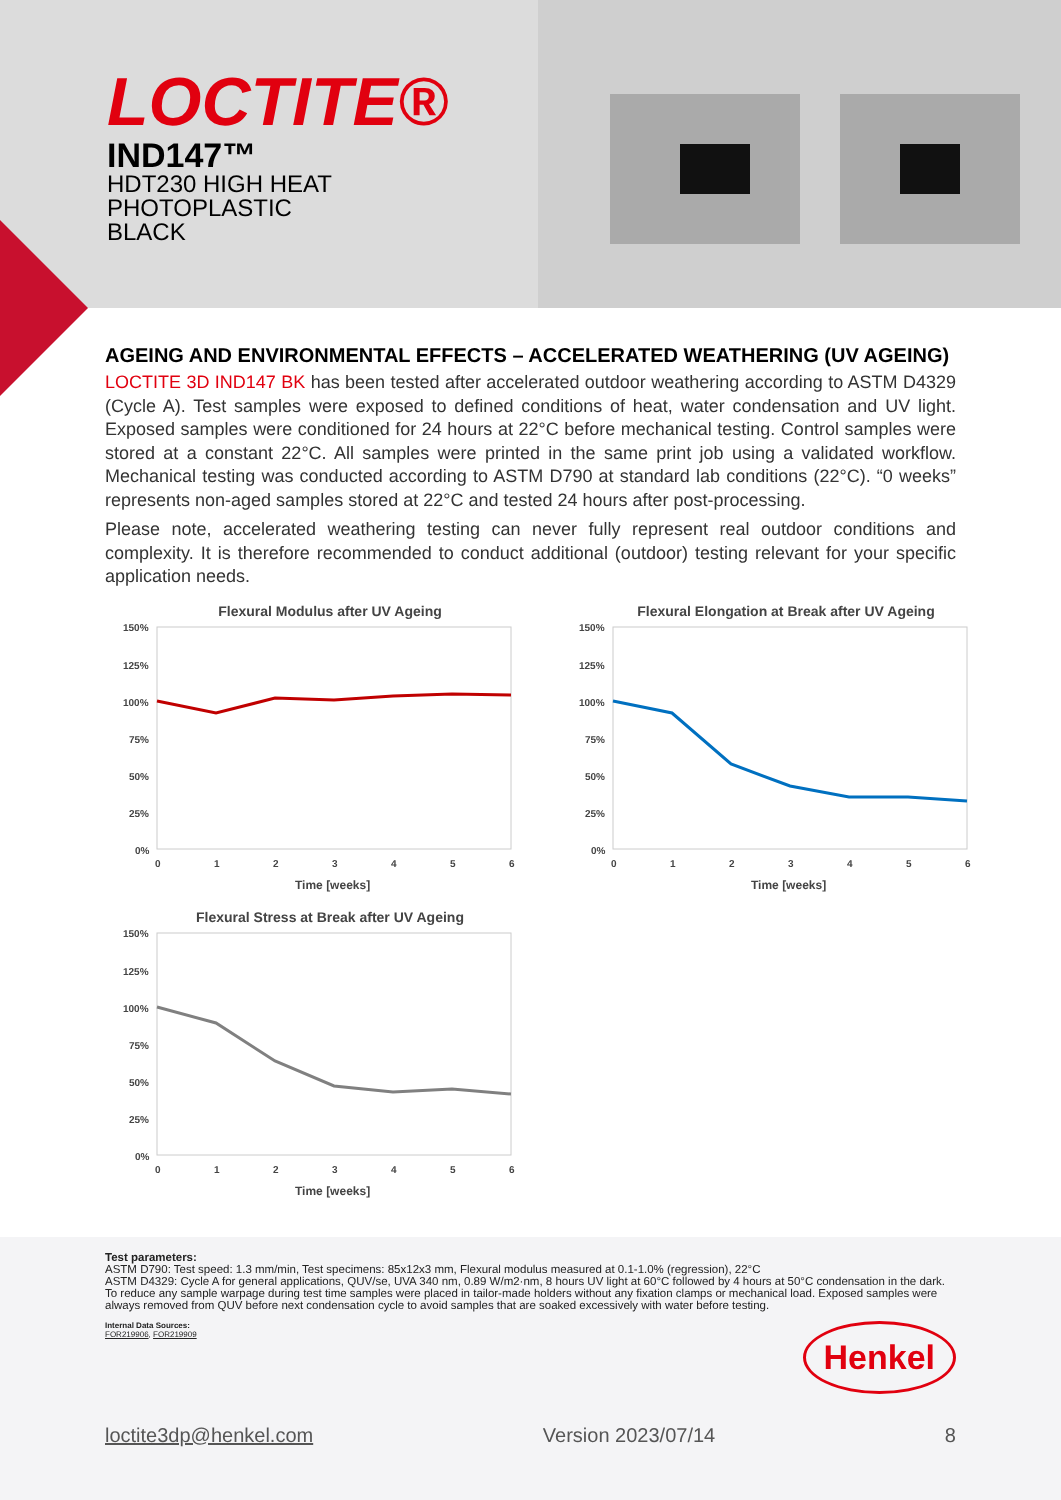LOCTITE®
IND147™
HDT230 HIGH HEAT
PHOTOPLASTIC
BLACK
AGEING AND ENVIRONMENTAL EFFECTS – ACCELERATED WEATHERING (UV AGEING)
LOCTITE 3D IND147 BK has been tested after accelerated outdoor weathering according to ASTM D4329 (Cycle A). Test samples were exposed to defined conditions of heat, water condensation and UV light. Exposed samples were conditioned for 24 hours at 22°C before mechanical testing. Control samples were stored at a constant 22°C. All samples were printed in the same print job using a validated workflow. Mechanical testing was conducted according to ASTM D790 at standard lab conditions (22°C). “0 weeks” represents non-aged samples stored at 22°C and tested 24 hours after post-processing.
Please note, accelerated weathering testing can never fully represent real outdoor conditions and complexity. It is therefore recommended to conduct additional (outdoor) testing relevant for your specific application needs.
Flexural Modulus after UV Ageing
150%
125%
100%
75%
50%
25%
0%
0
1
2
3
4
5
6
Time [weeks]
Flexural Elongation at Break after UV Ageing
150%
125%
100%
75%
50%
25%
0%
0
1
2
3
4
5
6
Time [weeks]
Flexural Stress at Break after UV Ageing
150%
125%
100%
75%
50%
25%
0%
0
1
2
3
4
5
6
Time [weeks]
Test parameters:
ASTM D790: Test speed: 1.3 mm/min, Test specimens: 85x12x3 mm, Flexural modulus measured at 0.1-1.0% (regression), 22°C
ASTM D4329: Cycle A for general applications, QUV/se, UVA 340 nm, 0.89 W/m2·nm, 8 hours UV light at 60°C followed by 4 hours at 50°C condensation in the dark. To reduce any sample warpage during test time samples were placed in tailor-made holders without any fixation clamps or mechanical load. Exposed samples were always removed from QUV before next condensation cycle to avoid samples that are soaked excessively with water before testing.
Internal Data Sources:
FOR219906, FOR219909
Henkel
loctite3dp@henkel.com Version 2023/07/14 8